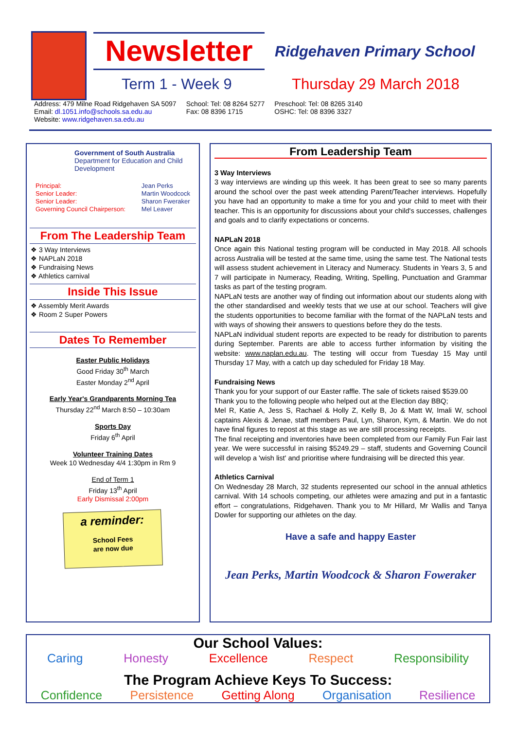Newsletter
Ridgehaven Primary School
Term 1 - Week 9 Thursday 29 March 2018
Address: 479 Milne Road Ridgehaven SA 5097
Email: dl.1051.info@schools.sa.edu.au
Website: www.ridgehaven.sa.edu.au
School: Tel: 08 8264 5277
Fax: 08 8396 1715
Preschool: Tel: 08 8265 3140
OSHC: Tel: 08 8396 3327
Government of South Australia
Department for Education and Child Development
Principal:
Senior Leader:
Senior Leader:
Governing Council Chairperson:
Jean Perks
Martin Woodcock
Sharon Fweraker
Mel Leaver
From The Leadership Team
❖ 3 Way Interviews
❖ NAPLaN 2018
❖ Fundraising News
❖ Athletics carnival
Inside This Issue
❖ Assembly Merit Awards
❖ Room 2 Super Powers
Dates To Remember
Easter Public Holidays
Good Friday 30<sup>th</sup> March
Easter Monday 2<sup>nd</sup> April
Early Year's Grandparents Morning Tea
Thursday 22<sup>nd</sup> March 8:50 – 10:30am
Sports Day
Friday 6<sup>th</sup> April
Volunteer Training Dates
Week 10 Wednesday 4/4 1:30pm in Rm 9
End of Term 1
Friday 13<sup>th</sup> April
Early Dismissal 2:00pm
a reminder:
School Fees
are now due
From Leadership Team
3 Way Interviews
3 way interviews are winding up this week. It has been great to see so many parents around the school over the past week attending Parent/Teacher interviews. Hopefully you have had an opportunity to make a time for you and your child to meet with their teacher. This is an opportunity for discussions about your child's successes, challenges and goals and to clarify expectations or concerns.
NAPLaN 2018
Once again this National testing program will be conducted in May 2018. All schools across Australia will be tested at the same time, using the same test. The National tests will assess student achievement in Literacy and Numeracy. Students in Years 3, 5 and 7 will participate in Numeracy, Reading, Writing, Spelling, Punctuation and Grammar tasks as part of the testing program.
NAPLaN tests are another way of finding out information about our students along with the other standardised and weekly tests that we use at our school. Teachers will give the students opportunities to become familiar with the format of the NAPLaN tests and with ways of showing their answers to questions before they do the tests.
NAPLaN individual student reports are expected to be ready for distribution to parents during September. Parents are able to access further information by visiting the website: www.naplan.edu.au. The testing will occur from Tuesday 15 May until Thursday 17 May, with a catch up day scheduled for Friday 18 May.
Fundraising News
Thank you for your support of our Easter raffle. The sale of tickets raised $539.00
Thank you to the following people who helped out at the Election day BBQ;
Mel R, Katie A, Jess S, Rachael & Holly Z, Kelly B, Jo & Matt W, Imali W, school captains Alexis & Jenae, staff members Paul, Lyn, Sharon, Kym, & Martin. We do not have final figures to repost at this stage as we are still processing receipts.
The final receipting and inventories have been completed from our Family Fun Fair last year. We were successful in raising $5249.29 – staff, students and Governing Council will develop a 'wish list' and prioritise where fundraising will be directed this year.
Athletics Carnival
On Wednesday 28 March, 32 students represented our school in the annual athletics carnival. With 14 schools competing, our athletes were amazing and put in a fantastic effort – congratulations, Ridgehaven. Thank you to Mr Hillard, Mr Wallis and Tanya Dowler for supporting our athletes on the day.
Have a safe and happy Easter
Jean Perks, Martin Woodcock & Sharon Foweraker
Our School Values:
Caring Honesty Excellence Respect Responsibility
The Program Achieve Keys To Success:
Confidence Persistence Getting Along Organisation Resilience